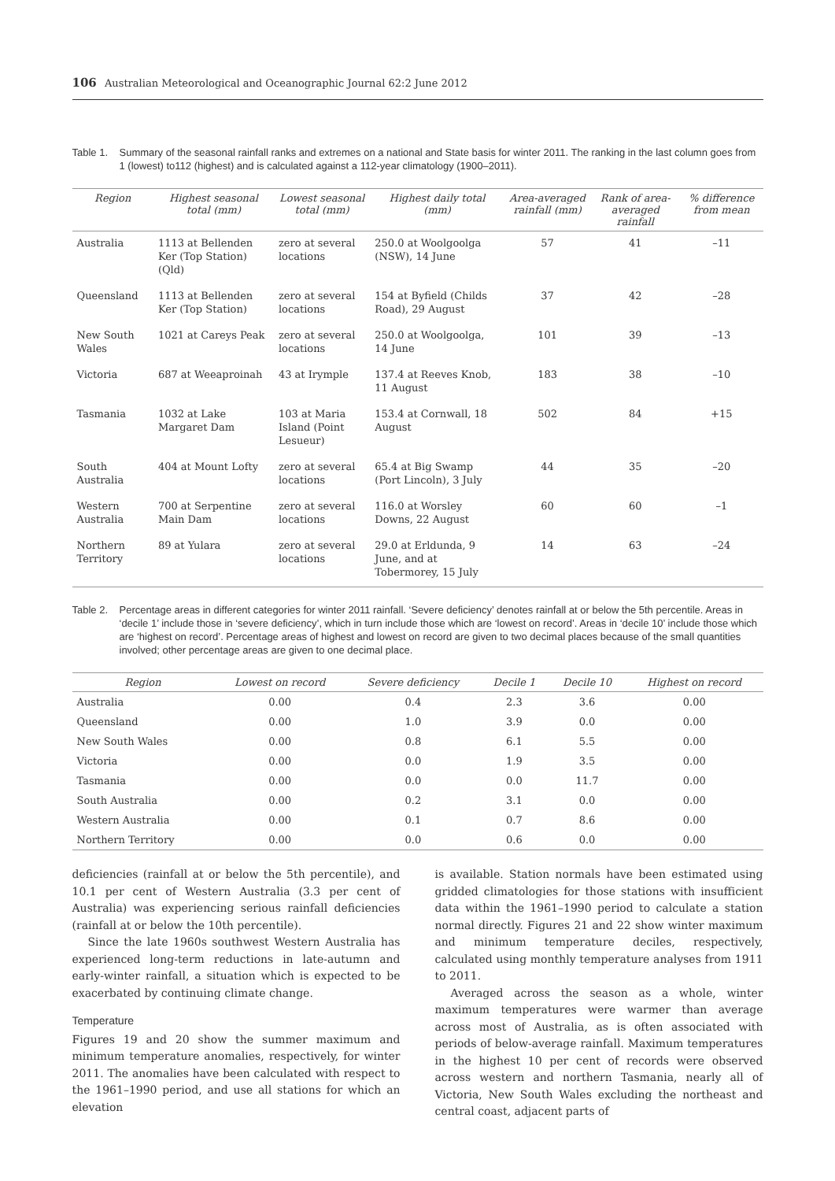106 Australian Meteorological and Oceanographic Journal 62:2 June 2012
Table 1. Summary of the seasonal rainfall ranks and extremes on a national and State basis for winter 2011. The ranking in the last column goes from 1 (lowest) to112 (highest) and is calculated against a 112-year climatology (1900–2011).
| Region | Highest seasonal total (mm) | Lowest seasonal total (mm) | Highest daily total (mm) | Area-averaged rainfall (mm) | Rank of area-averaged rainfall | % difference from mean |
| --- | --- | --- | --- | --- | --- | --- |
| Australia | 1113 at Bellenden Ker (Top Station) (Qld) | zero at several locations | 250.0 at Woolgoolga (NSW), 14 June | 57 | 41 | –11 |
| Queensland | 1113 at Bellenden Ker (Top Station) | zero at several locations | 154 at Byfield (Childs Road), 29 August | 37 | 42 | –28 |
| New South Wales | 1021 at Careys Peak | zero at several locations | 250.0 at Woolgoolga, 14 June | 101 | 39 | –13 |
| Victoria | 687 at Weeaproinah | 43 at Irymple | 137.4 at Reeves Knob, 11 August | 183 | 38 | –10 |
| Tasmania | 1032 at Lake Margaret Dam | 103 at Maria Island (Point Lesueur) | 153.4 at Cornwall, 18 August | 502 | 84 | +15 |
| South Australia | 404 at Mount Lofty | zero at several locations | 65.4 at Big Swamp (Port Lincoln), 3 July | 44 | 35 | –20 |
| Western Australia | 700 at Serpentine Main Dam | zero at several locations | 116.0 at Worsley Downs, 22 August | 60 | 60 | –1 |
| Northern Territory | 89 at Yulara | zero at several locations | 29.0 at Erldunda, 9 June, and at Tobermorey, 15 July | 14 | 63 | –24 |
Table 2. Percentage areas in different categories for winter 2011 rainfall. ‘Severe deficiency’ denotes rainfall at or below the 5th percentile. Areas in ‘decile 1’ include those in ‘severe deficiency’, which in turn include those which are ‘lowest on record’. Areas in ‘decile 10’ include those which are ‘highest on record’. Percentage areas of highest and lowest on record are given to two decimal places because of the small quantities involved; other percentage areas are given to one decimal place.
| Region | Lowest on record | Severe deficiency | Decile 1 | Decile 10 | Highest on record |
| --- | --- | --- | --- | --- | --- |
| Australia | 0.00 | 0.4 | 2.3 | 3.6 | 0.00 |
| Queensland | 0.00 | 1.0 | 3.9 | 0.0 | 0.00 |
| New South Wales | 0.00 | 0.8 | 6.1 | 5.5 | 0.00 |
| Victoria | 0.00 | 0.0 | 1.9 | 3.5 | 0.00 |
| Tasmania | 0.00 | 0.0 | 0.0 | 11.7 | 0.00 |
| South Australia | 0.00 | 0.2 | 3.1 | 0.0 | 0.00 |
| Western Australia | 0.00 | 0.1 | 0.7 | 8.6 | 0.00 |
| Northern Territory | 0.00 | 0.0 | 0.6 | 0.0 | 0.00 |
deficiencies (rainfall at or below the 5th percentile), and 10.1 per cent of Western Australia (3.3 per cent of Australia) was experiencing serious rainfall deficiencies (rainfall at or below the 10th percentile).
Since the late 1960s southwest Western Australia has experienced long-term reductions in late-autumn and early-winter rainfall, a situation which is expected to be exacerbated by continuing climate change.
Temperature
Figures 19 and 20 show the summer maximum and minimum temperature anomalies, respectively, for winter 2011. The anomalies have been calculated with respect to the 1961–1990 period, and use all stations for which an elevation
is available. Station normals have been estimated using gridded climatologies for those stations with insufficient data within the 1961–1990 period to calculate a station normal directly. Figures 21 and 22 show winter maximum and minimum temperature deciles, respectively, calculated using monthly temperature analyses from 1911 to 2011.
Averaged across the season as a whole, winter maximum temperatures were warmer than average across most of Australia, as is often associated with periods of below-average rainfall. Maximum temperatures in the highest 10 per cent of records were observed across western and northern Tasmania, nearly all of Victoria, New South Wales excluding the northeast and central coast, adjacent parts of